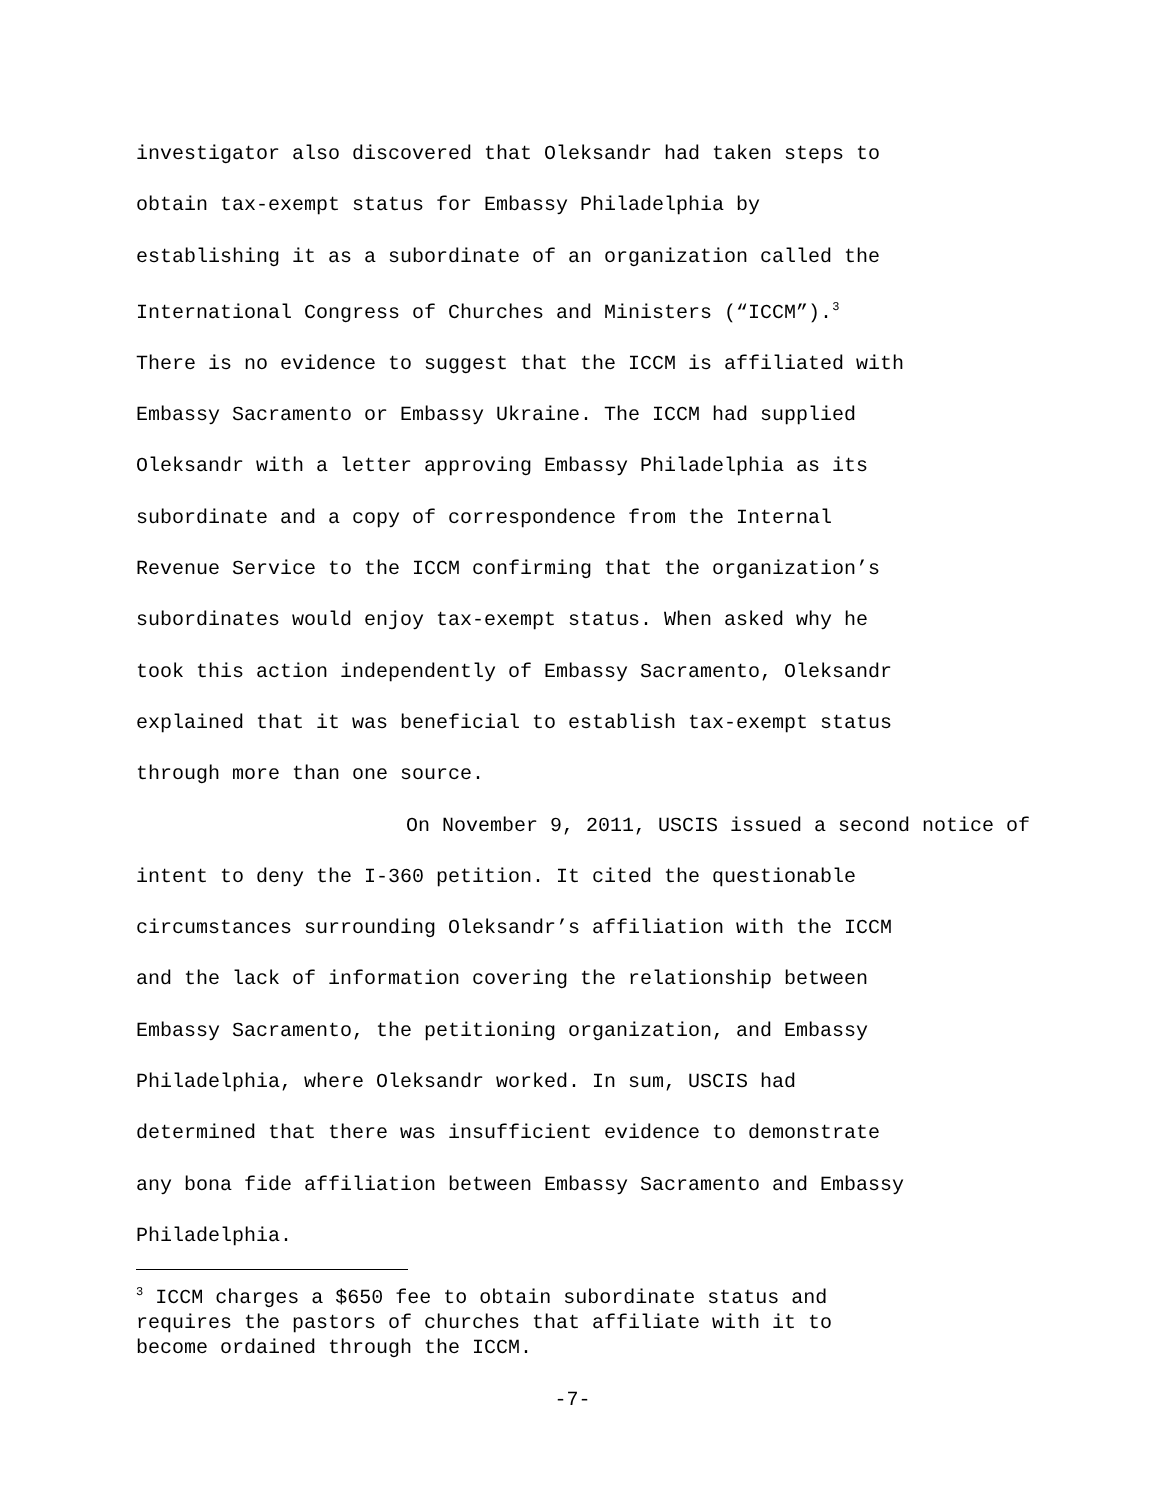investigator also discovered that Oleksandr had taken steps to
obtain tax-exempt status for Embassy Philadelphia by
establishing it as a subordinate of an organization called the
International Congress of Churches and Ministers (“ICCM”).<sup>3</sup>
There is no evidence to suggest that the ICCM is affiliated with
Embassy Sacramento or Embassy Ukraine. The ICCM had supplied
Oleksandr with a letter approving Embassy Philadelphia as its
subordinate and a copy of correspondence from the Internal
Revenue Service to the ICCM confirming that the organization’s
subordinates would enjoy tax-exempt status. When asked why he
took this action independently of Embassy Sacramento, Oleksandr
explained that it was beneficial to establish tax-exempt status
through more than one source.
On November 9, 2011, USCIS issued a second notice of
intent to deny the I-360 petition. It cited the questionable
circumstances surrounding Oleksandr’s affiliation with the ICCM
and the lack of information covering the relationship between
Embassy Sacramento, the petitioning organization, and Embassy
Philadelphia, where Oleksandr worked. In sum, USCIS had
determined that there was insufficient evidence to demonstrate
any bona fide affiliation between Embassy Sacramento and Embassy
Philadelphia.
<sup>3</sup> ICCM charges a $650 fee to obtain subordinate status and
requires the pastors of churches that affiliate with it to
become ordained through the ICCM.
-7-